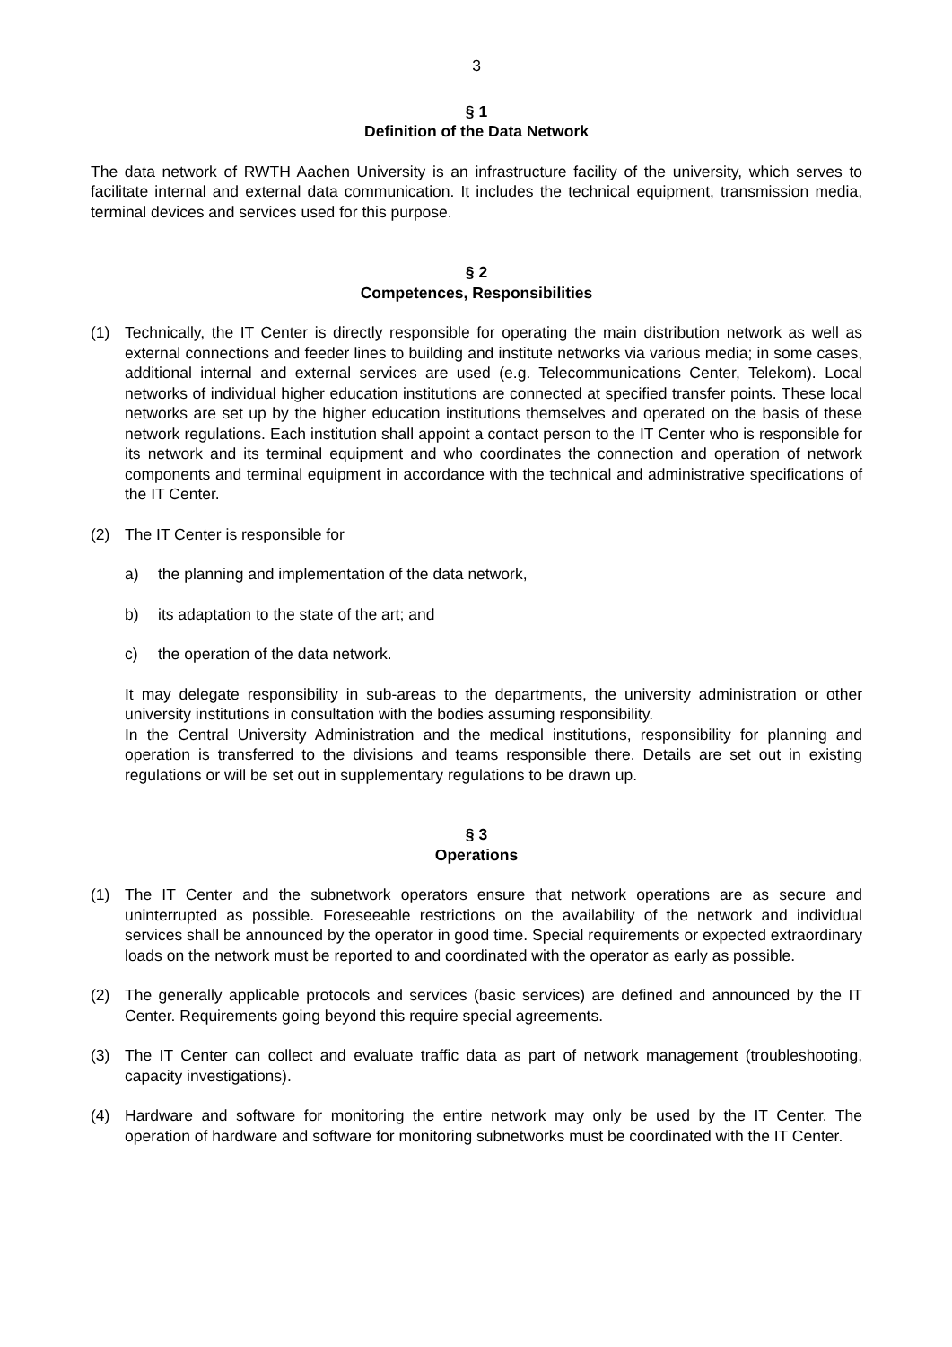3
§ 1
Definition of the Data Network
The data network of RWTH Aachen University is an infrastructure facility of the university, which serves to facilitate internal and external data communication. It includes the technical equipment, transmission media, terminal devices and services used for this purpose.
§ 2
Competences, Responsibilities
(1) Technically, the IT Center is directly responsible for operating the main distribution network as well as external connections and feeder lines to building and institute networks via various media; in some cases, additional internal and external services are used (e.g. Telecommunications Center, Telekom). Local networks of individual higher education institutions are connected at specified transfer points. These local networks are set up by the higher education institutions themselves and operated on the basis of these network regulations. Each institution shall appoint a contact person to the IT Center who is responsible for its network and its terminal equipment and who coordinates the connection and operation of network components and terminal equipment in accordance with the technical and administrative specifications of the IT Center.
(2) The IT Center is responsible for
a) the planning and implementation of the data network,
b) its adaptation to the state of the art; and
c) the operation of the data network.
It may delegate responsibility in sub-areas to the departments, the university administration or other university institutions in consultation with the bodies assuming responsibility.
In the Central University Administration and the medical institutions, responsibility for planning and operation is transferred to the divisions and teams responsible there. Details are set out in existing regulations or will be set out in supplementary regulations to be drawn up.
§ 3
Operations
(1) The IT Center and the subnetwork operators ensure that network operations are as secure and uninterrupted as possible. Foreseeable restrictions on the availability of the network and individual services shall be announced by the operator in good time. Special requirements or expected extraordinary loads on the network must be reported to and coordinated with the operator as early as possible.
(2) The generally applicable protocols and services (basic services) are defined and announced by the IT Center. Requirements going beyond this require special agreements.
(3) The IT Center can collect and evaluate traffic data as part of network management (troubleshooting, capacity investigations).
(4) Hardware and software for monitoring the entire network may only be used by the IT Center. The operation of hardware and software for monitoring subnetworks must be coordinated with the IT Center.